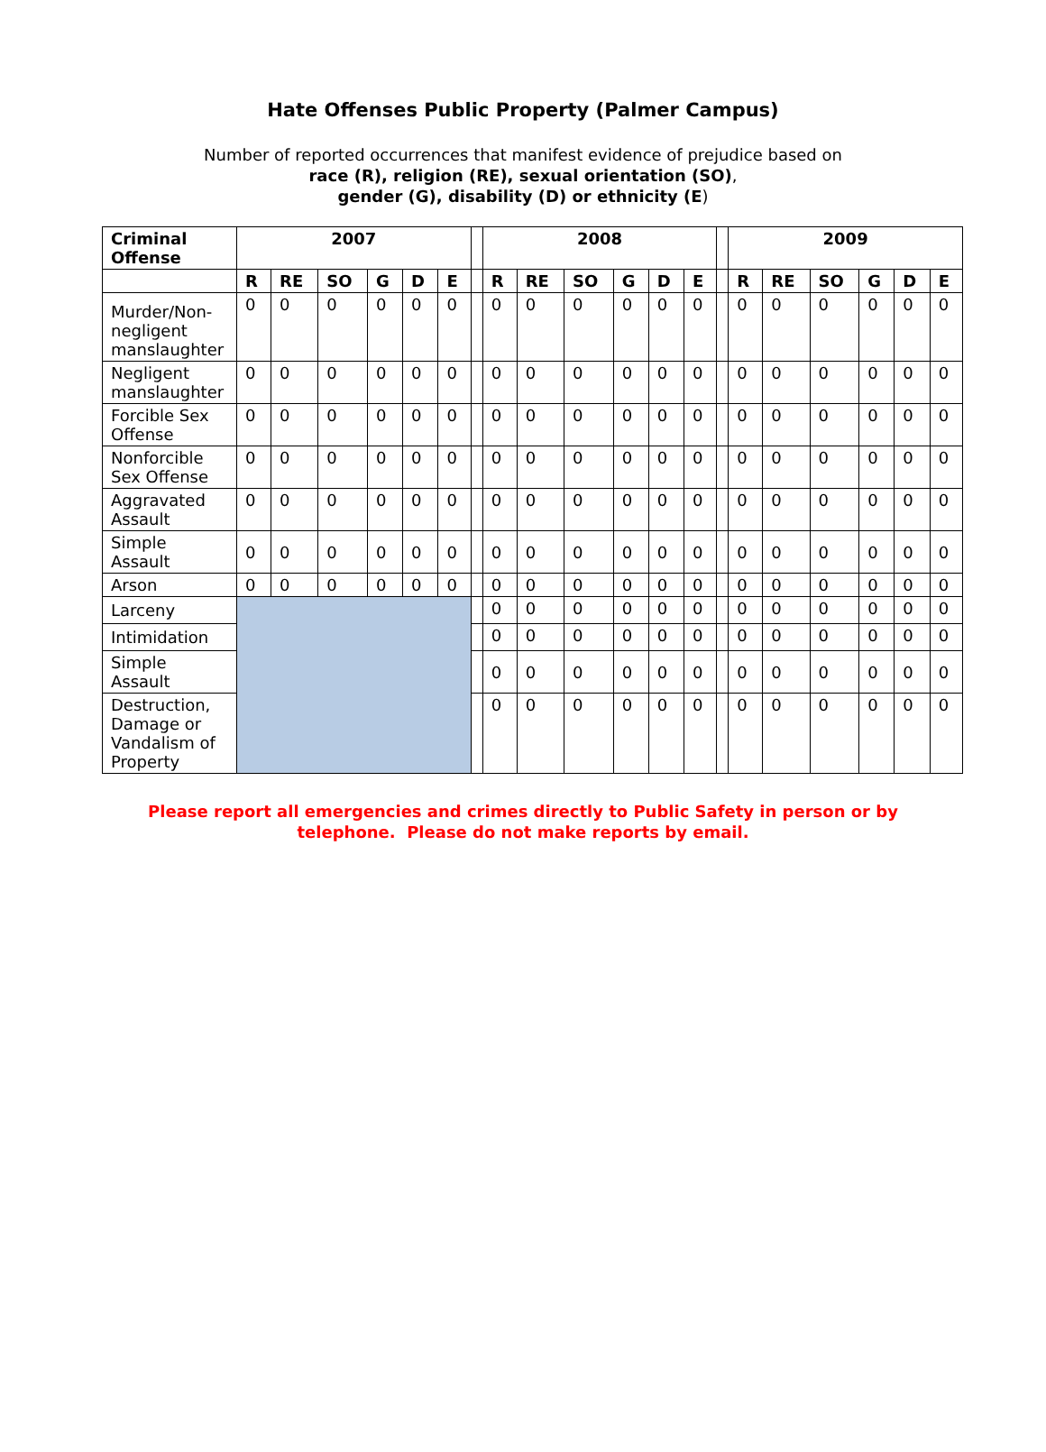Hate Offenses Public Property (Palmer Campus)
Number of reported occurrences that manifest evidence of prejudice based on
race (R), religion (RE), sexual orientation (SO),
gender (G), disability (D) or ethnicity (E)
| Criminal Offense | 2007 | | | | | | | 2008 | | | | | | | 2009 | | | | | |
| | R | RE | SO | G | D | E | | R | RE | SO | G | D | E | | R | RE | SO | G | D | E |
| Murder/Non-negligent manslaughter | 0 | 0 | 0 | 0 | 0 | 0 | | 0 | 0 | 0 | 0 | 0 | 0 | | 0 | 0 | 0 | 0 | 0 | 0 |
| Negligent manslaughter | 0 | 0 | 0 | 0 | 0 | 0 | | 0 | 0 | 0 | 0 | 0 | 0 | | 0 | 0 | 0 | 0 | 0 | 0 |
| Forcible Sex Offense | 0 | 0 | 0 | 0 | 0 | 0 | | 0 | 0 | 0 | 0 | 0 | 0 | | 0 | 0 | 0 | 0 | 0 | 0 |
| Nonforcible Sex Offense | 0 | 0 | 0 | 0 | 0 | 0 | | 0 | 0 | 0 | 0 | 0 | 0 | | 0 | 0 | 0 | 0 | 0 | 0 |
| Aggravated Assault | 0 | 0 | 0 | 0 | 0 | 0 | | 0 | 0 | 0 | 0 | 0 | 0 | | 0 | 0 | 0 | 0 | 0 | 0 |
| Simple Assault | 0 | 0 | 0 | 0 | 0 | 0 | | 0 | 0 | 0 | 0 | 0 | 0 | | 0 | 0 | 0 | 0 | 0 | 0 |
| Arson | 0 | 0 | 0 | 0 | 0 | 0 | | 0 | 0 | 0 | 0 | 0 | 0 | | 0 | 0 | 0 | 0 | 0 | 0 |
| Larceny | | | | | | | | 0 | 0 | 0 | 0 | 0 | 0 | | 0 | 0 | 0 | 0 | 0 | 0 |
| Intimidation | | | | | | | | 0 | 0 | 0 | 0 | 0 | 0 | | 0 | 0 | 0 | 0 | 0 | 0 |
| Simple Assault | | | | | | | | 0 | 0 | 0 | 0 | 0 | 0 | | 0 | 0 | 0 | 0 | 0 | 0 |
| Destruction, Damage or Vandalism of Property | | | | | | | | 0 | 0 | 0 | 0 | 0 | 0 | | 0 | 0 | 0 | 0 | 0 | 0 |
Please report all emergencies and crimes directly to Public Safety in person or by
telephone. Please do not make reports by email.